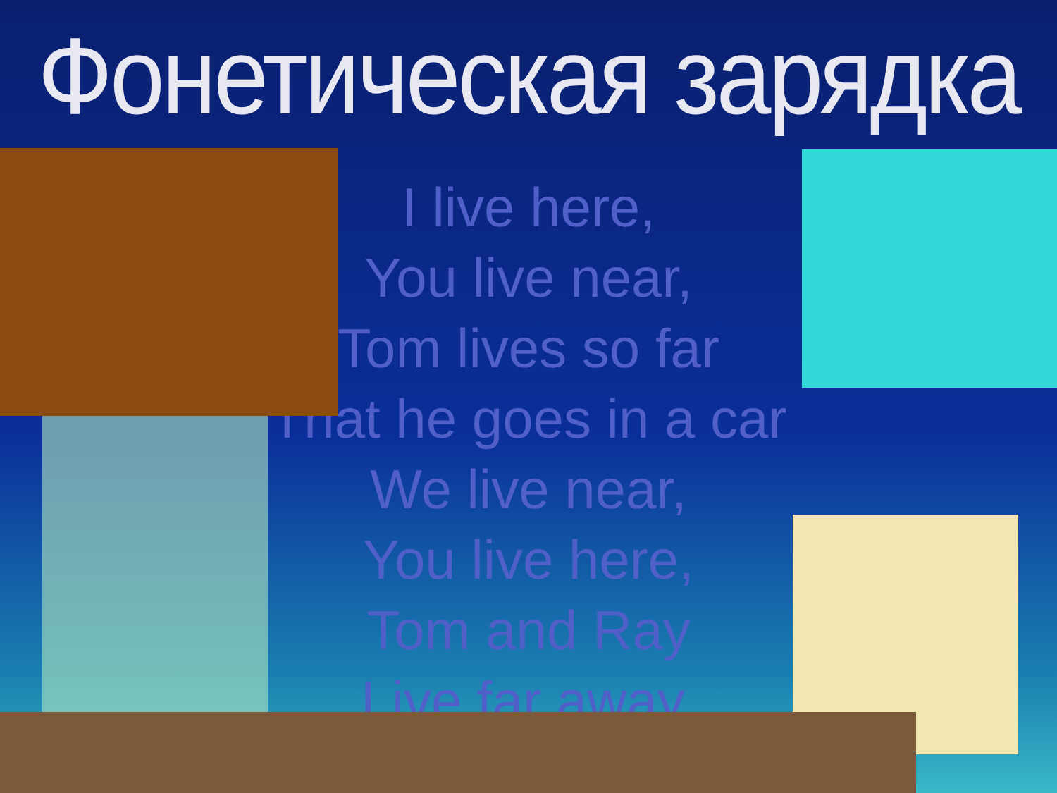Фонетическая зарядка
I live here,
You live near,
Tom lives so far
That he goes in a car
We live near,
You live here,
Tom and Ray
Live far away.